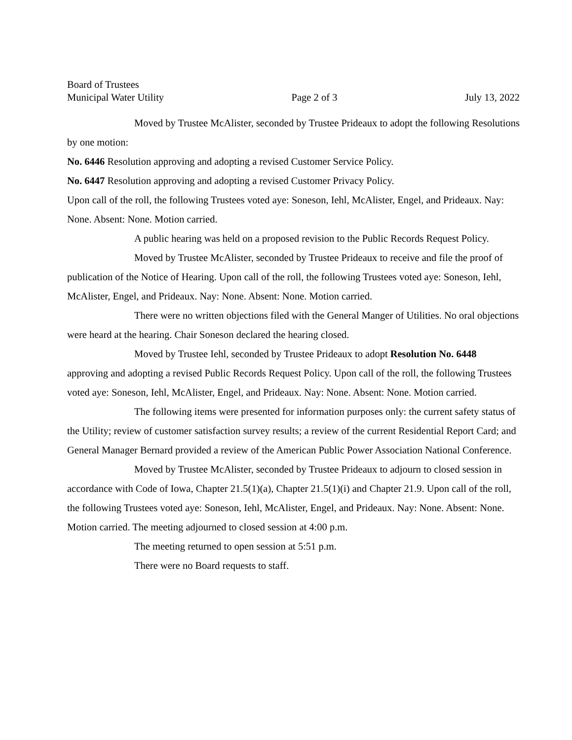Board of Trustees
Municipal Water Utility Page 2 of 3 July 13, 2022
Moved by Trustee McAlister, seconded by Trustee Prideaux to adopt the following Resolutions by one motion:
No. 6446 Resolution approving and adopting a revised Customer Service Policy.
No. 6447 Resolution approving and adopting a revised Customer Privacy Policy.
Upon call of the roll, the following Trustees voted aye: Soneson, Iehl, McAlister, Engel, and Prideaux. Nay: None. Absent: None. Motion carried.
A public hearing was held on a proposed revision to the Public Records Request Policy.
Moved by Trustee McAlister, seconded by Trustee Prideaux to receive and file the proof of publication of the Notice of Hearing. Upon call of the roll, the following Trustees voted aye: Soneson, Iehl, McAlister, Engel, and Prideaux. Nay: None. Absent: None. Motion carried.
There were no written objections filed with the General Manger of Utilities. No oral objections were heard at the hearing. Chair Soneson declared the hearing closed.
Moved by Trustee Iehl, seconded by Trustee Prideaux to adopt Resolution No. 6448 approving and adopting a revised Public Records Request Policy. Upon call of the roll, the following Trustees voted aye: Soneson, Iehl, McAlister, Engel, and Prideaux. Nay: None. Absent: None. Motion carried.
The following items were presented for information purposes only: the current safety status of the Utility; review of customer satisfaction survey results; a review of the current Residential Report Card; and General Manager Bernard provided a review of the American Public Power Association National Conference.
Moved by Trustee McAlister, seconded by Trustee Prideaux to adjourn to closed session in accordance with Code of Iowa, Chapter 21.5(1)(a), Chapter 21.5(1)(i) and Chapter 21.9. Upon call of the roll, the following Trustees voted aye: Soneson, Iehl, McAlister, Engel, and Prideaux. Nay: None. Absent: None. Motion carried. The meeting adjourned to closed session at 4:00 p.m.
The meeting returned to open session at 5:51 p.m.
There were no Board requests to staff.